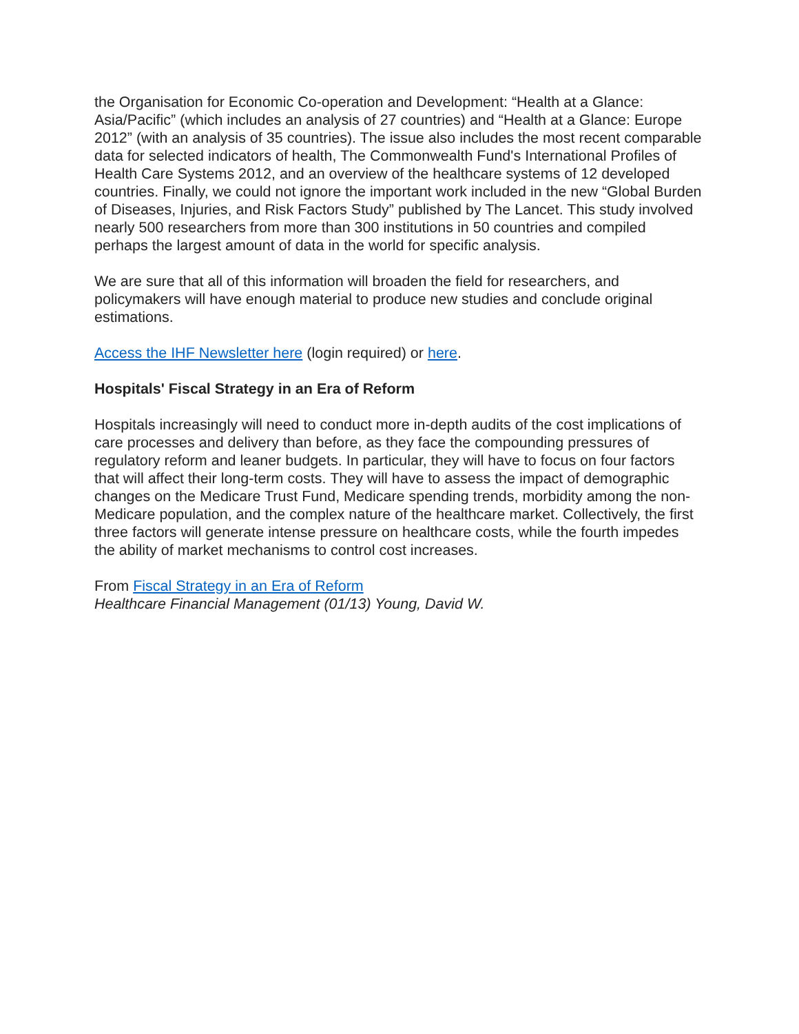the Organisation for Economic Co-operation and Development: “Health at a Glance: Asia/Pacific” (which includes an analysis of 27 countries) and “Health at a Glance: Europe 2012” (with an analysis of 35 countries). The issue also includes the most recent comparable data for selected indicators of health, The Commonwealth Fund's International Profiles of Health Care Systems 2012, and an overview of the healthcare systems of 12 developed countries. Finally, we could not ignore the important work included in the new “Global Burden of Diseases, Injuries, and Risk Factors Study” published by The Lancet. This study involved nearly 500 researchers from more than 300 institutions in 50 countries and compiled perhaps the largest amount of data in the world for specific analysis.
We are sure that all of this information will broaden the field for researchers, and policymakers will have enough material to produce new studies and conclude original estimations.
Access the IHF Newsletter here (login required) or here.
Hospitals' Fiscal Strategy in an Era of Reform
Hospitals increasingly will need to conduct more in-depth audits of the cost implications of care processes and delivery than before, as they face the compounding pressures of regulatory reform and leaner budgets. In particular, they will have to focus on four factors that will affect their long-term costs. They will have to assess the impact of demographic changes on the Medicare Trust Fund, Medicare spending trends, morbidity among the non-Medicare population, and the complex nature of the healthcare market. Collectively, the first three factors will generate intense pressure on healthcare costs, while the fourth impedes the ability of market mechanisms to control cost increases.
From Fiscal Strategy in an Era of Reform
Healthcare Financial Management (01/13) Young, David W.